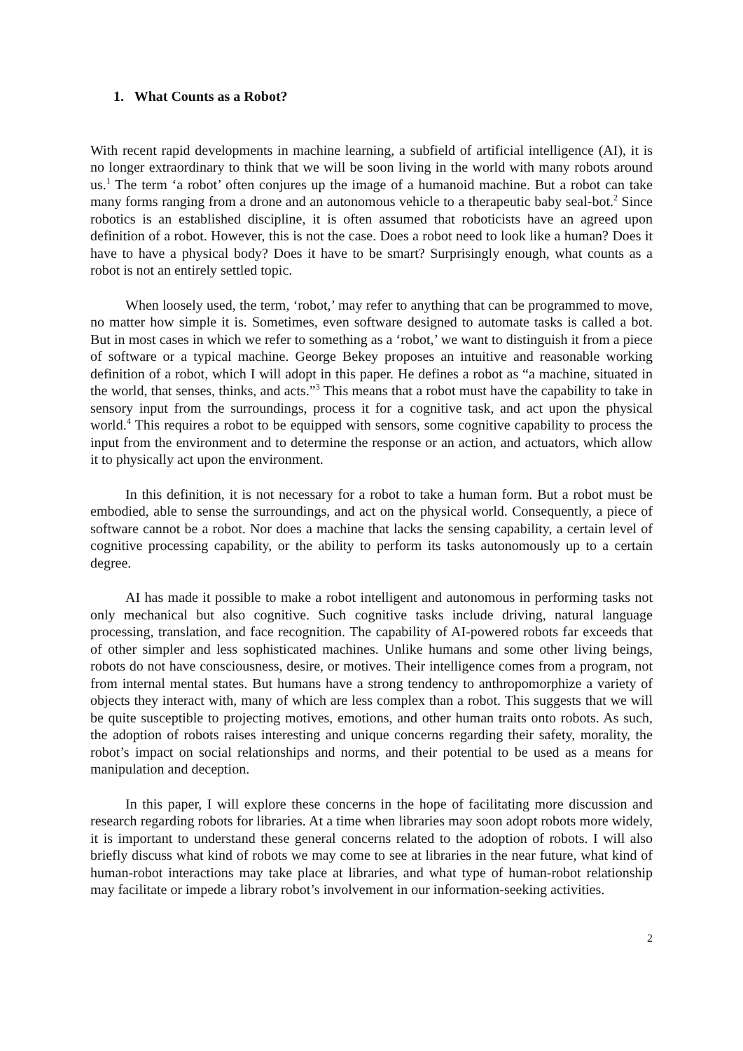1. What Counts as a Robot?
With recent rapid developments in machine learning, a subfield of artificial intelligence (AI), it is no longer extraordinary to think that we will be soon living in the world with many robots around us.<sup>1</sup> The term ‘a robot’ often conjures up the image of a humanoid machine. But a robot can take many forms ranging from a drone and an autonomous vehicle to a therapeutic baby seal-bot.<sup>2</sup> Since robotics is an established discipline, it is often assumed that roboticists have an agreed upon definition of a robot. However, this is not the case. Does a robot need to look like a human? Does it have to have a physical body? Does it have to be smart? Surprisingly enough, what counts as a robot is not an entirely settled topic.
When loosely used, the term, ‘robot,’ may refer to anything that can be programmed to move, no matter how simple it is. Sometimes, even software designed to automate tasks is called a bot. But in most cases in which we refer to something as a ‘robot,’ we want to distinguish it from a piece of software or a typical machine. George Bekey proposes an intuitive and reasonable working definition of a robot, which I will adopt in this paper. He defines a robot as “a machine, situated in the world, that senses, thinks, and acts.”<sup>3</sup> This means that a robot must have the capability to take in sensory input from the surroundings, process it for a cognitive task, and act upon the physical world.<sup>4</sup> This requires a robot to be equipped with sensors, some cognitive capability to process the input from the environment and to determine the response or an action, and actuators, which allow it to physically act upon the environment.
In this definition, it is not necessary for a robot to take a human form. But a robot must be embodied, able to sense the surroundings, and act on the physical world. Consequently, a piece of software cannot be a robot. Nor does a machine that lacks the sensing capability, a certain level of cognitive processing capability, or the ability to perform its tasks autonomously up to a certain degree.
AI has made it possible to make a robot intelligent and autonomous in performing tasks not only mechanical but also cognitive. Such cognitive tasks include driving, natural language processing, translation, and face recognition. The capability of AI-powered robots far exceeds that of other simpler and less sophisticated machines. Unlike humans and some other living beings, robots do not have consciousness, desire, or motives. Their intelligence comes from a program, not from internal mental states. But humans have a strong tendency to anthropomorphize a variety of objects they interact with, many of which are less complex than a robot. This suggests that we will be quite susceptible to projecting motives, emotions, and other human traits onto robots. As such, the adoption of robots raises interesting and unique concerns regarding their safety, morality, the robot’s impact on social relationships and norms, and their potential to be used as a means for manipulation and deception.
In this paper, I will explore these concerns in the hope of facilitating more discussion and research regarding robots for libraries. At a time when libraries may soon adopt robots more widely, it is important to understand these general concerns related to the adoption of robots. I will also briefly discuss what kind of robots we may come to see at libraries in the near future, what kind of human-robot interactions may take place at libraries, and what type of human-robot relationship may facilitate or impede a library robot’s involvement in our information-seeking activities.
2